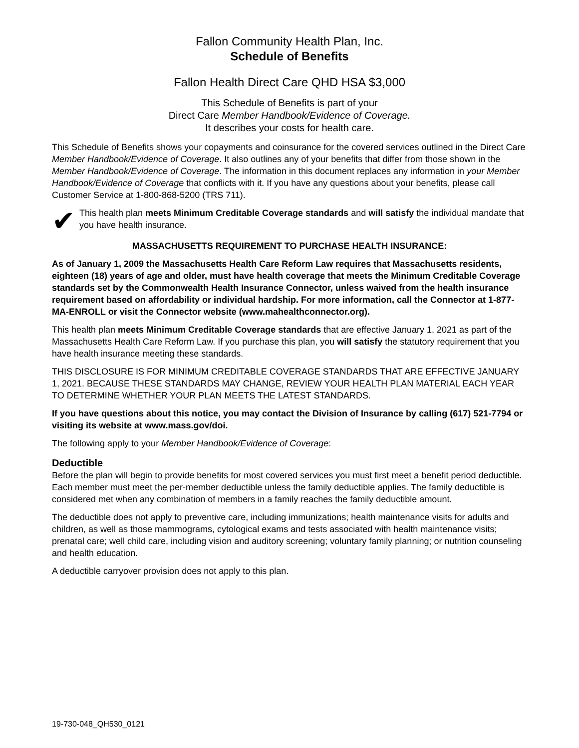Fallon Community Health Plan, Inc.
Schedule of Benefits
Fallon Health Direct Care QHD HSA $3,000
This Schedule of Benefits is part of your
Direct Care Member Handbook/Evidence of Coverage.
It describes your costs for health care.
This Schedule of Benefits shows your copayments and coinsurance for the covered services outlined in the Direct Care Member Handbook/Evidence of Coverage. It also outlines any of your benefits that differ from those shown in the Member Handbook/Evidence of Coverage. The information in this document replaces any information in your Member Handbook/Evidence of Coverage that conflicts with it. If you have any questions about your benefits, please call Customer Service at 1-800-868-5200 (TRS 711).
✔
This health plan meets Minimum Creditable Coverage standards and will satisfy the individual mandate that you have health insurance.
MASSACHUSETTS REQUIREMENT TO PURCHASE HEALTH INSURANCE:
As of January 1, 2009 the Massachusetts Health Care Reform Law requires that Massachusetts residents, eighteen (18) years of age and older, must have health coverage that meets the Minimum Creditable Coverage standards set by the Commonwealth Health Insurance Connector, unless waived from the health insurance requirement based on affordability or individual hardship. For more information, call the Connector at 1-877-MA-ENROLL or visit the Connector website (www.mahealthconnector.org).
This health plan meets Minimum Creditable Coverage standards that are effective January 1, 2021 as part of the Massachusetts Health Care Reform Law. If you purchase this plan, you will satisfy the statutory requirement that you have health insurance meeting these standards.
THIS DISCLOSURE IS FOR MINIMUM CREDITABLE COVERAGE STANDARDS THAT ARE EFFECTIVE JANUARY 1, 2021. BECAUSE THESE STANDARDS MAY CHANGE, REVIEW YOUR HEALTH PLAN MATERIAL EACH YEAR TO DETERMINE WHETHER YOUR PLAN MEETS THE LATEST STANDARDS.
If you have questions about this notice, you may contact the Division of Insurance by calling (617) 521-7794 or visiting its website at www.mass.gov/doi.
The following apply to your Member Handbook/Evidence of Coverage:
Deductible
Before the plan will begin to provide benefits for most covered services you must first meet a benefit period deductible. Each member must meet the per-member deductible unless the family deductible applies. The family deductible is considered met when any combination of members in a family reaches the family deductible amount.
The deductible does not apply to preventive care, including immunizations; health maintenance visits for adults and children, as well as those mammograms, cytological exams and tests associated with health maintenance visits; prenatal care; well child care, including vision and auditory screening; voluntary family planning; or nutrition counseling and health education.
A deductible carryover provision does not apply to this plan.
19-730-048_QH530_0121